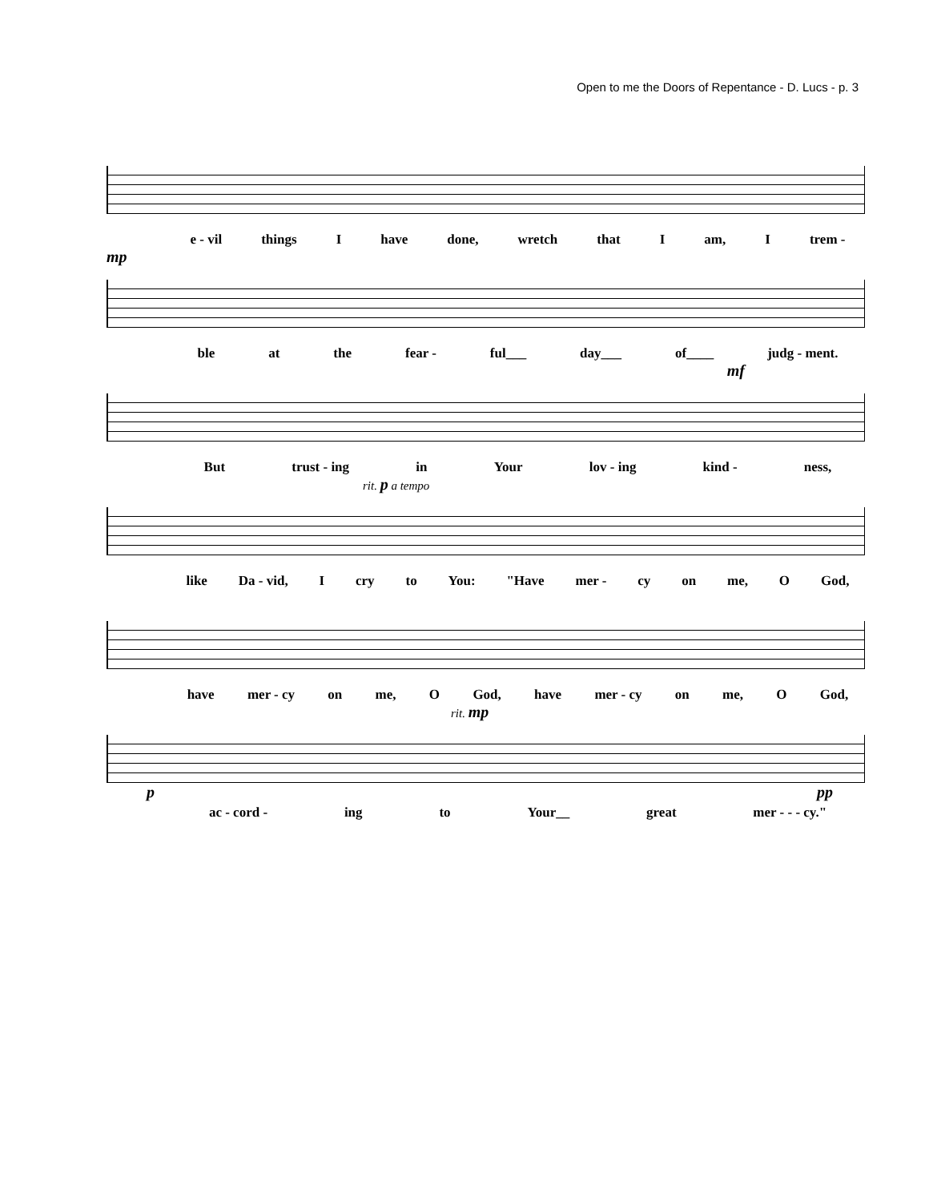Open to me the Doors of Repentance - D. Lucs - p. 3
e - vil things I have done, wretch that I am, I trem -
mp
ble at the fear - ful___ day___ of____ judg - ment.
mf
But trust - ing in Your lov - ing kind - ness,
rit. p a tempo
like Da - vid, I cry to You: "Have mer - cy on me, O God,
have mer - cy on me, O God, have mer - cy on me, O God,
rit. mp
p pp
ac - cord - ing to Your__ great mer - - - cy."